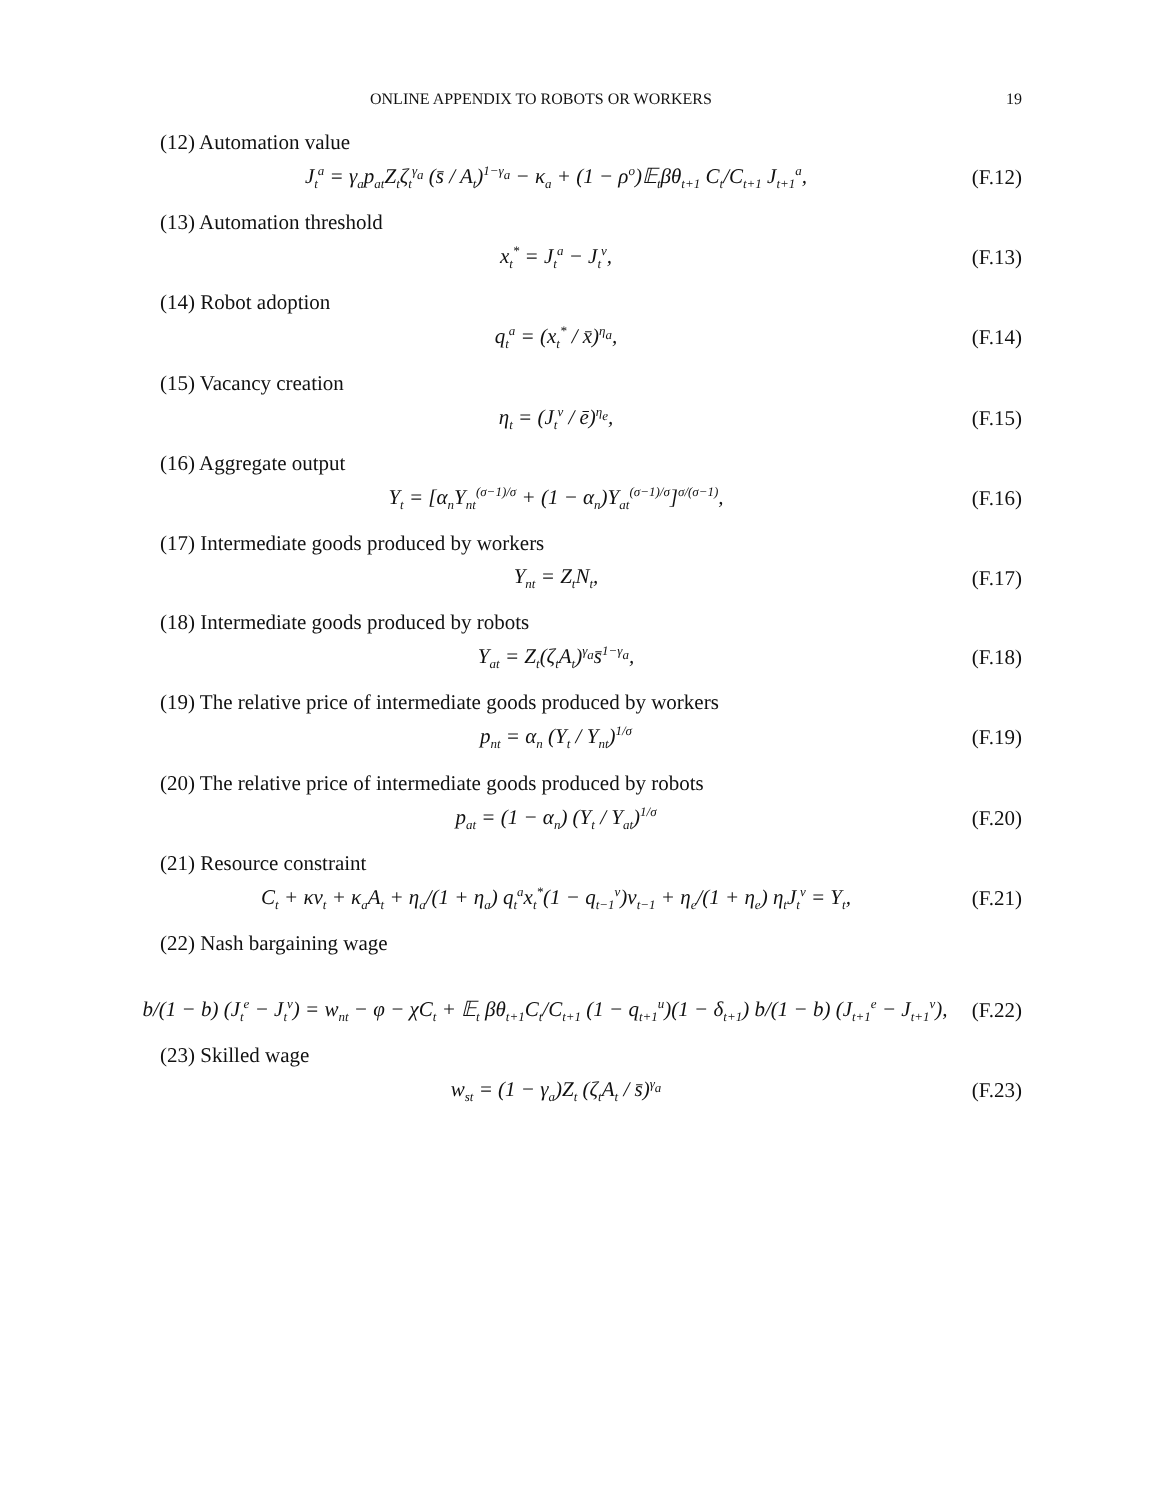ONLINE APPENDIX TO ROBOTS OR WORKERS 19
(12) Automation value
J<sub>t</sub><sup>a</sup> = γ<sub>a</sub>p<sub>at</sub>Z<sub>t</sub>ζ<sub>t</sub><sup>γ<sub>a</sub></sup> (s̄ / A<sub>t</sub>)<sup>1−γ<sub>a</sub></sup> − κ<sub>a</sub> + (1 − ρ<sup>o</sup>)𝔼<sub>t</sub>βθ<sub>t+1</sub> C<sub>t</sub>/C<sub>t+1</sub> J<sub>t+1</sub><sup>a</sup>, (F.12)
(13) Automation threshold
x<sub>t</sub><sup>*</sup> = J<sub>t</sub><sup>a</sup> − J<sub>t</sub><sup>v</sup>, (F.13)
(14) Robot adoption
q<sub>t</sub><sup>a</sup> = (x<sub>t</sub><sup>*</sup> / x̄)<sup>η<sub>a</sub></sup>, (F.14)
(15) Vacancy creation
η<sub>t</sub> = (J<sub>t</sub><sup>v</sup> / ē)<sup>η<sub>e</sub></sup>, (F.15)
(16) Aggregate output
Y<sub>t</sub> = [α<sub>n</sub>Y<sub>nt</sub><sup>(σ−1)/σ</sup> + (1 − α<sub>n</sub>)Y<sub>at</sub><sup>(σ−1)/σ</sup>]<sup>σ/(σ−1)</sup>, (F.16)
(17) Intermediate goods produced by workers
Y<sub>nt</sub> = Z<sub>t</sub>N<sub>t</sub>, (F.17)
(18) Intermediate goods produced by robots
Y<sub>at</sub> = Z<sub>t</sub>(ζ<sub>t</sub>A<sub>t</sub>)<sup>γ<sub>a</sub></sup>s̄<sup>1−γ<sub>a</sub></sup>, (F.18)
(19) The relative price of intermediate goods produced by workers
p<sub>nt</sub> = α<sub>n</sub> (Y<sub>t</sub> / Y<sub>nt</sub>)<sup>1/σ</sup> (F.19)
(20) The relative price of intermediate goods produced by robots
p<sub>at</sub> = (1 − α<sub>n</sub>) (Y<sub>t</sub> / Y<sub>at</sub>)<sup>1/σ</sup> (F.20)
(21) Resource constraint
C<sub>t</sub> + κv<sub>t</sub> + κ<sub>a</sub>A<sub>t</sub> + η<sub>a</sub>/(1 + η<sub>a</sub>) q<sub>t</sub><sup>a</sup>x<sub>t</sub><sup>*</sup>(1 − q<sub>t−1</sub><sup>v</sup>)v<sub>t−1</sub> + η<sub>e</sub>/(1 + η<sub>e</sub>) η<sub>t</sub>J<sub>t</sub><sup>v</sup> = Y<sub>t</sub>, (F.21)
(22) Nash bargaining wage
b/(1 − b) (J<sub>t</sub><sup>e</sup> − J<sub>t</sub><sup>v</sup>) = w<sub>nt</sub> − φ − χC<sub>t</sub> + 𝔼<sub>t</sub> βθ<sub>t+1</sub>C<sub>t</sub>/C<sub>t+1</sub> (1 − q<sub>t+1</sub><sup>u</sup>)(1 − δ<sub>t+1</sub>) b/(1 − b) (J<sub>t+1</sub><sup>e</sup> − J<sub>t+1</sub><sup>v</sup>), (F.22)
(23) Skilled wage
w<sub>st</sub> = (1 − γ<sub>a</sub>)Z<sub>t</sub> (ζ<sub>t</sub>A<sub>t</sub> / s̄)<sup>γ<sub>a</sub></sup> (F.23)